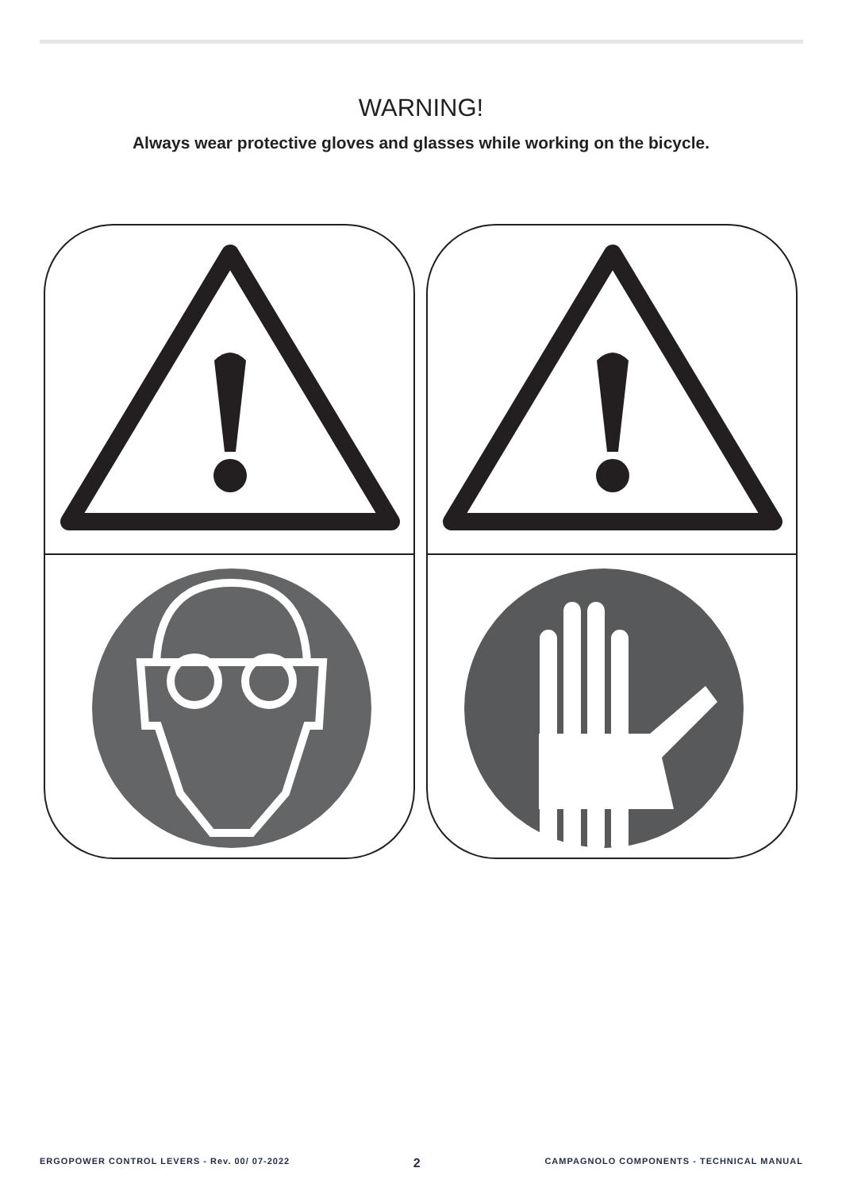WARNING!
Always wear protective gloves and glasses while working on the bicycle.
ERGOPOWER CONTROL LEVERS - Rev. 00/ 07-2022 2 CAMPAGNOLO COMPONENTS - TECHNICAL MANUAL